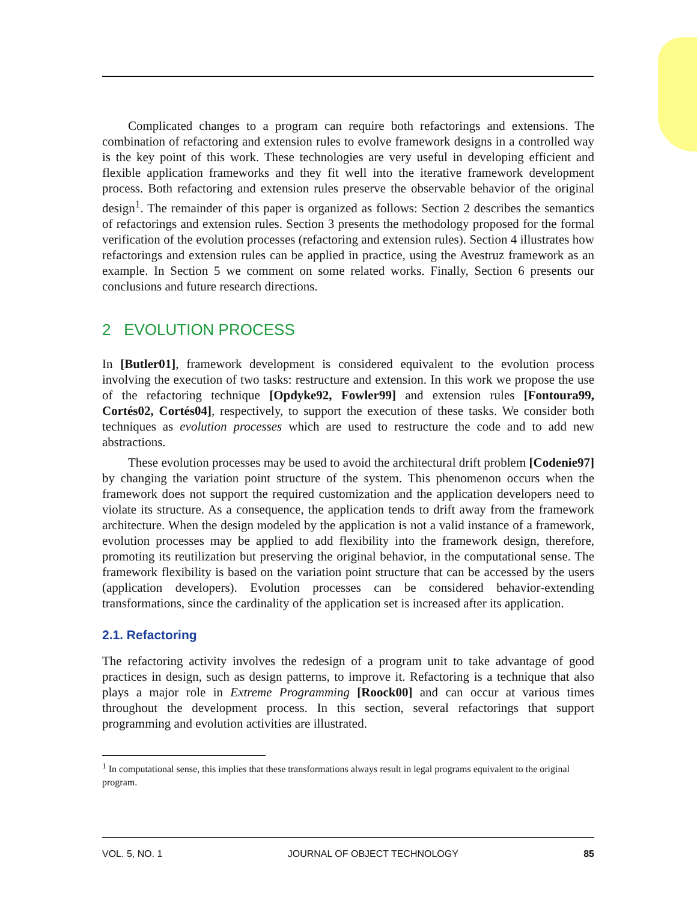Complicated changes to a program can require both refactorings and extensions. The combination of refactoring and extension rules to evolve framework designs in a controlled way is the key point of this work. These technologies are very useful in developing efficient and flexible application frameworks and they fit well into the iterative framework development process. Both refactoring and extension rules preserve the observable behavior of the original design<sup>1</sup>. The remainder of this paper is organized as follows: Section 2 describes the semantics of refactorings and extension rules. Section 3 presents the methodology proposed for the formal verification of the evolution processes (refactoring and extension rules). Section 4 illustrates how refactorings and extension rules can be applied in practice, using the Avestruz framework as an example. In Section 5 we comment on some related works. Finally, Section 6 presents our conclusions and future research directions.
2 EVOLUTION PROCESS
In [Butler01], framework development is considered equivalent to the evolution process involving the execution of two tasks: restructure and extension. In this work we propose the use of the refactoring technique [Opdyke92, Fowler99] and extension rules [Fontoura99, Cortés02, Cortés04], respectively, to support the execution of these tasks. We consider both techniques as evolution processes which are used to restructure the code and to add new abstractions.
These evolution processes may be used to avoid the architectural drift problem [Codenie97] by changing the variation point structure of the system. This phenomenon occurs when the framework does not support the required customization and the application developers need to violate its structure. As a consequence, the application tends to drift away from the framework architecture. When the design modeled by the application is not a valid instance of a framework, evolution processes may be applied to add flexibility into the framework design, therefore, promoting its reutilization but preserving the original behavior, in the computational sense. The framework flexibility is based on the variation point structure that can be accessed by the users (application developers). Evolution processes can be considered behavior-extending transformations, since the cardinality of the application set is increased after its application.
2.1. Refactoring
The refactoring activity involves the redesign of a program unit to take advantage of good practices in design, such as design patterns, to improve it. Refactoring is a technique that also plays a major role in Extreme Programming [Roock00] and can occur at various times throughout the development process. In this section, several refactorings that support programming and evolution activities are illustrated.
<sup>1</sup> In computational sense, this implies that these transformations always result in legal programs equivalent to the original program.
VOL. 5, NO. 1 JOURNAL OF OBJECT TECHNOLOGY 85